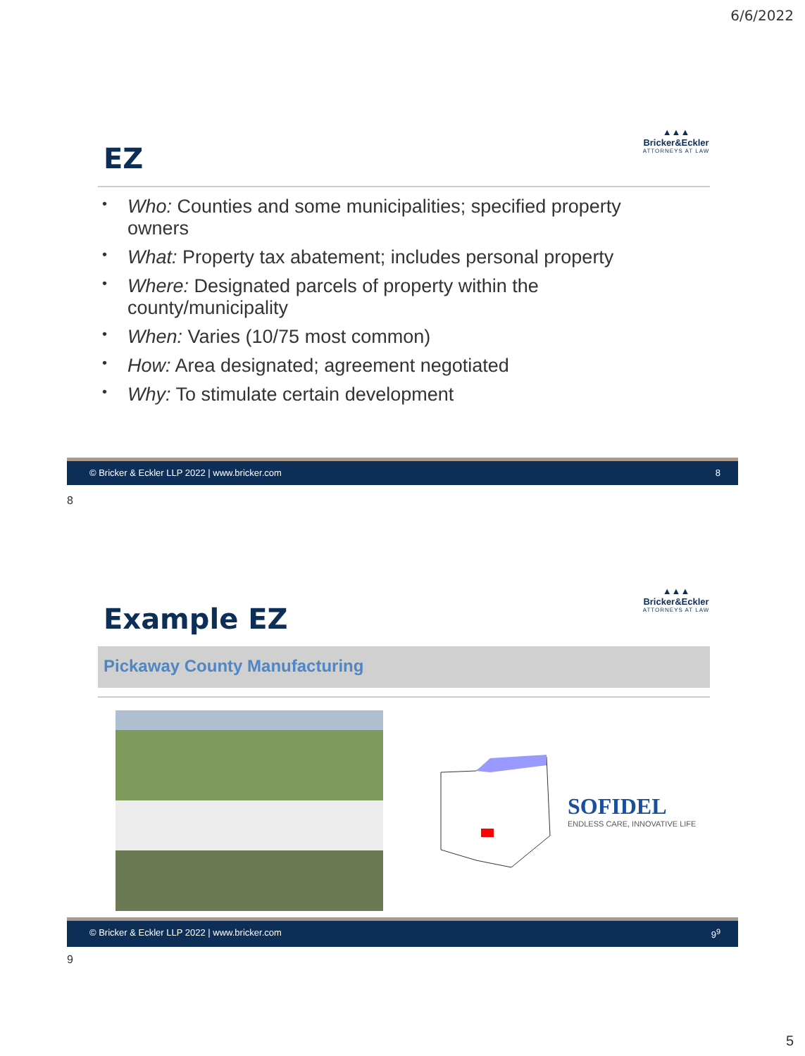6/6/2022
▲▲▲
Bricker&Eckler
ATTORNEYS AT LAW
EZ
Who: Counties and some municipalities; specified property owners
What: Property tax abatement; includes personal property
Where: Designated parcels of property within the county/municipality
When: Varies (10/75 most common)
How: Area designated; agreement negotiated
Why: To stimulate certain development
© Bricker & Eckler LLP 2022 | www.bricker.com 8
8
▲▲▲
Bricker&Eckler
ATTORNEYS AT LAW
Example EZ
Pickaway County Manufacturing
SOFIDEL
ENDLESS CARE, INNOVATIVE LIFE
© Bricker & Eckler LLP 2022 | www.bricker.com 9<sup>9</sup>
9
5